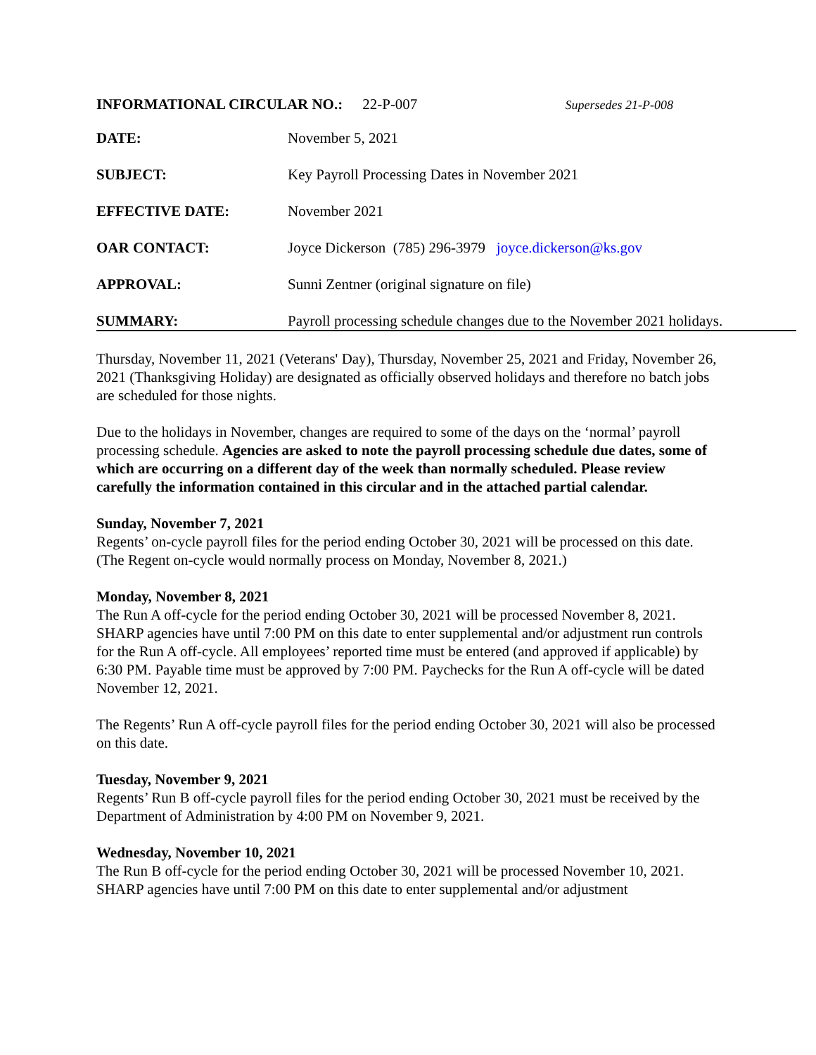INFORMATIONAL CIRCULAR NO.: 22-P-007 Supersedes 21-P-008
| DATE: | November 5, 2021 |
| SUBJECT: | Key Payroll Processing Dates in November 2021 |
| EFFECTIVE DATE: | November 2021 |
| OAR CONTACT: | Joyce Dickerson (785) 296-3979 joyce.dickerson@ks.gov |
| APPROVAL: | Sunni Zentner (original signature on file) |
| SUMMARY: | Payroll processing schedule changes due to the November 2021 holidays. |
Thursday, November 11, 2021 (Veterans' Day), Thursday, November 25, 2021 and Friday, November 26, 2021 (Thanksgiving Holiday) are designated as officially observed holidays and therefore no batch jobs are scheduled for those nights.
Due to the holidays in November, changes are required to some of the days on the ‘normal’ payroll processing schedule. Agencies are asked to note the payroll processing schedule due dates, some of which are occurring on a different day of the week than normally scheduled. Please review carefully the information contained in this circular and in the attached partial calendar.
Sunday, November 7, 2021
Regents’ on-cycle payroll files for the period ending October 30, 2021 will be processed on this date. (The Regent on-cycle would normally process on Monday, November 8, 2021.)
Monday, November 8, 2021
The Run A off-cycle for the period ending October 30, 2021 will be processed November 8, 2021. SHARP agencies have until 7:00 PM on this date to enter supplemental and/or adjustment run controls for the Run A off-cycle. All employees’ reported time must be entered (and approved if applicable) by 6:30 PM. Payable time must be approved by 7:00 PM. Paychecks for the Run A off-cycle will be dated November 12, 2021.
The Regents’ Run A off-cycle payroll files for the period ending October 30, 2021 will also be processed on this date.
Tuesday, November 9, 2021
Regents’ Run B off-cycle payroll files for the period ending October 30, 2021 must be received by the Department of Administration by 4:00 PM on November 9, 2021.
Wednesday, November 10, 2021
The Run B off-cycle for the period ending October 30, 2021 will be processed November 10, 2021. SHARP agencies have until 7:00 PM on this date to enter supplemental and/or adjustment